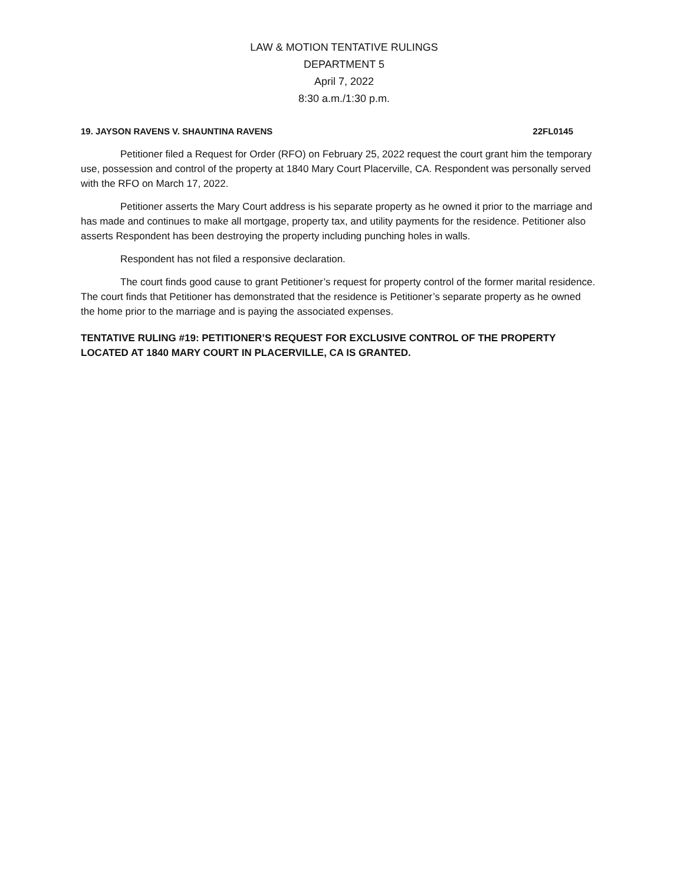LAW & MOTION TENTATIVE RULINGS
DEPARTMENT 5
April 7, 2022
8:30 a.m./1:30 p.m.
19. JAYSON RAVENS V. SHAUNTINA RAVENS 22FL0145
Petitioner filed a Request for Order (RFO) on February 25, 2022 request the court grant him the temporary use, possession and control of the property at 1840 Mary Court Placerville, CA. Respondent was personally served with the RFO on March 17, 2022.
Petitioner asserts the Mary Court address is his separate property as he owned it prior to the marriage and has made and continues to make all mortgage, property tax, and utility payments for the residence. Petitioner also asserts Respondent has been destroying the property including punching holes in walls.
Respondent has not filed a responsive declaration.
The court finds good cause to grant Petitioner’s request for property control of the former marital residence. The court finds that Petitioner has demonstrated that the residence is Petitioner’s separate property as he owned the home prior to the marriage and is paying the associated expenses.
TENTATIVE RULING #19: PETITIONER’S REQUEST FOR EXCLUSIVE CONTROL OF THE PROPERTY LOCATED AT 1840 MARY COURT IN PLACERVILLE, CA IS GRANTED.